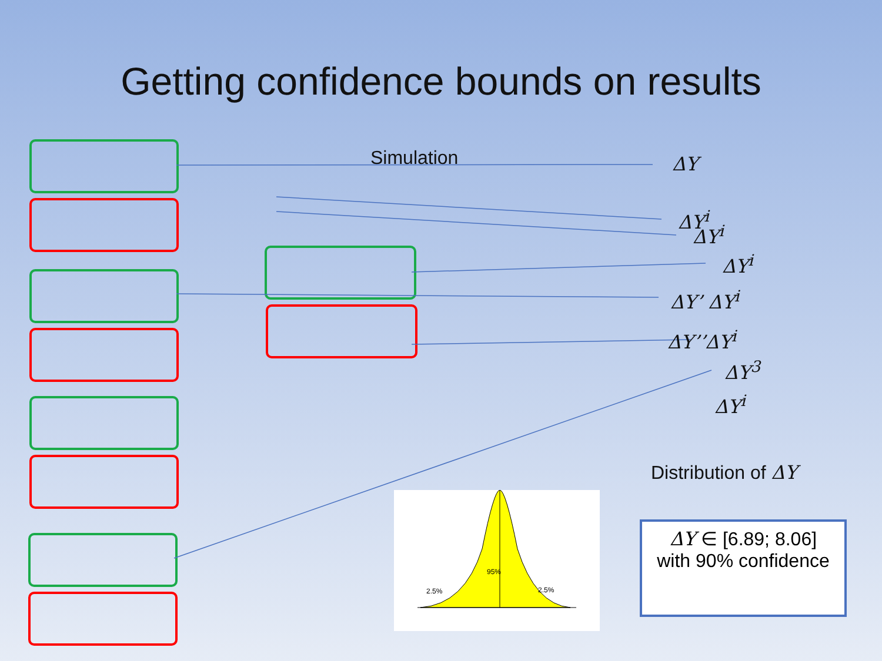Getting confidence bounds on results
Simulation ΔY
ΔY<sup>i</sup>
ΔY<sup>i</sup>
ΔY<sup>i</sup>
ΔY’ ΔY<sup>i</sup>
ΔY’’ΔY<sup>i</sup>
ΔY<sup>3</sup>
ΔY<sup>i</sup>
Distribution of ΔY
2.5%
95%
2.5%
ΔY ∈ [6.89; 8.06]
with 90% confidence